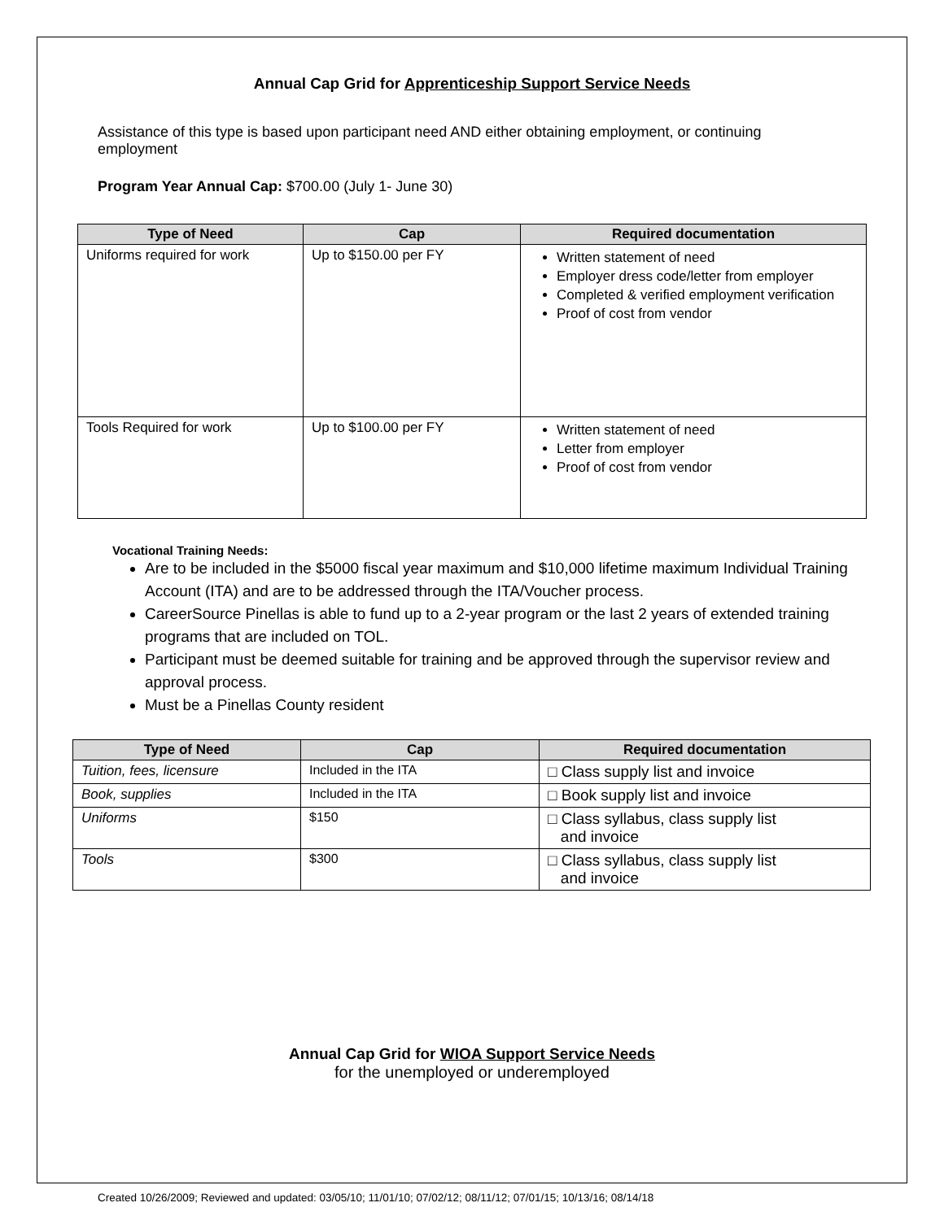Annual Cap Grid for Apprenticeship Support Service Needs
Assistance of this type is based upon participant need AND either obtaining employment, or continuing employment
Program Year Annual Cap: $700.00 (July 1- June 30)
| Type of Need | Cap | Required documentation |
| --- | --- | --- |
| Uniforms required for work | Up to $150.00 per FY | Written statement of need Employer dress code/letter from employer Completed & verified employment verification Proof of cost from vendor |
| Tools Required for work | Up to $100.00 per FY | Written statement of need Letter from employer Proof of cost from vendor |
Vocational Training Needs:
Are to be included in the $5000 fiscal year maximum and $10,000 lifetime maximum Individual Training Account (ITA) and are to be addressed through the ITA/Voucher process.
CareerSource Pinellas is able to fund up to a 2-year program or the last 2 years of extended training programs that are included on TOL.
Participant must be deemed suitable for training and be approved through the supervisor review and approval process.
Must be a Pinellas County resident
| Type of Need | Cap | Required documentation |
| --- | --- | --- |
| Tuition, fees, licensure | Included in the ITA | □ Class supply list and invoice |
| Book, supplies | Included in the ITA | □ Book supply list and invoice |
| Uniforms | $150 | □ Class syllabus, class supply list and invoice |
| Tools | $300 | □ Class syllabus, class supply list and invoice |
Annual Cap Grid for WIOA Support Service Needs
for the unemployed or underemployed
Created 10/26/2009; Reviewed and updated: 03/05/10; 11/01/10; 07/02/12; 08/11/12; 07/01/15; 10/13/16; 08/14/18